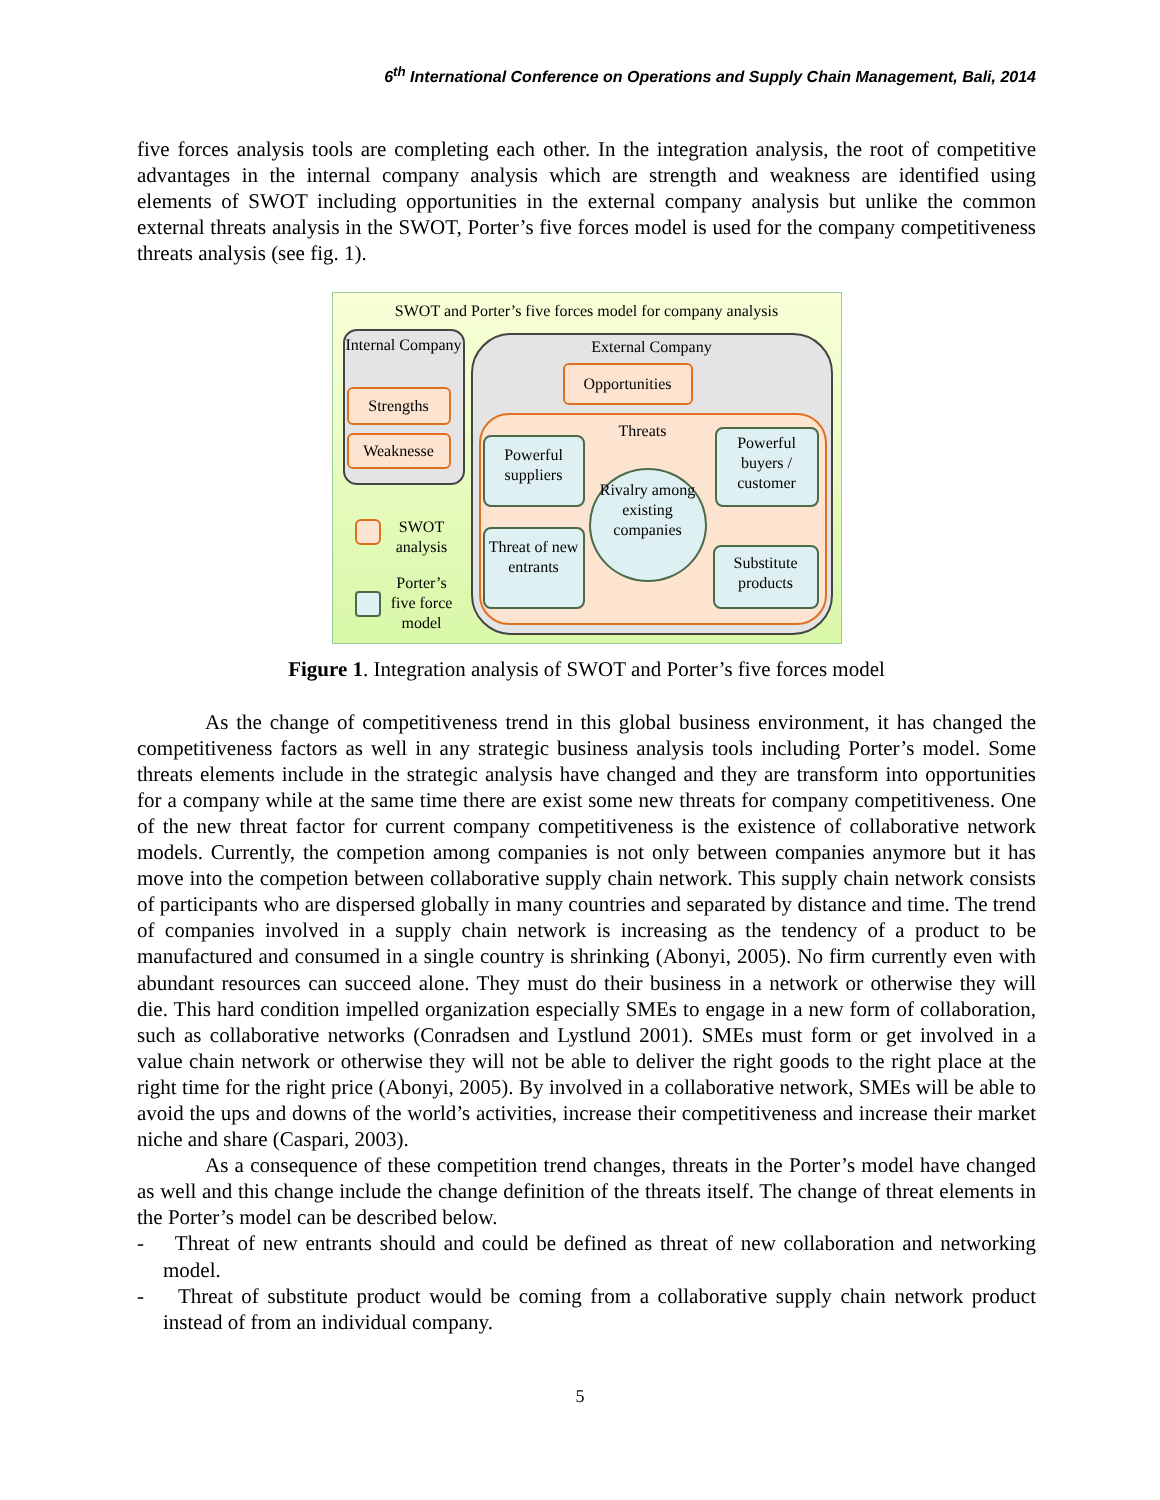6<sup>th</sup> International Conference on Operations and Supply Chain Management, Bali, 2014
five forces analysis tools are completing each other. In the integration analysis, the root of competitive advantages in the internal company analysis which are strength and weakness are identified using elements of SWOT including opportunities in the external company analysis but unlike the common external threats analysis in the SWOT, Porter’s five forces model is used for the company competitiveness threats analysis (see fig. 1).
SWOT and Porter’s five forces model for company analysis
Internal Company
Strengths
Weaknesse
External Company
Opportunities
Threats
Powerful suppliers
Powerful buyers / customer
Rivalry among existing companies
Threat of new entrants
Substitute products
SWOT analysis
Porter’s five force model
Figure 1. Integration analysis of SWOT and Porter’s five forces model
As the change of competitiveness trend in this global business environment, it has changed the competitiveness factors as well in any strategic business analysis tools including Porter’s model. Some threats elements include in the strategic analysis have changed and they are transform into opportunities for a company while at the same time there are exist some new threats for company competitiveness. One of the new threat factor for current company competitiveness is the existence of collaborative network models. Currently, the competion among companies is not only between companies anymore but it has move into the competion between collaborative supply chain network. This supply chain network consists of participants who are dispersed globally in many countries and separated by distance and time. The trend of companies involved in a supply chain network is increasing as the tendency of a product to be manufactured and consumed in a single country is shrinking (Abonyi, 2005). No firm currently even with abundant resources can succeed alone. They must do their business in a network or otherwise they will die. This hard condition impelled organization especially SMEs to engage in a new form of collaboration, such as collaborative networks (Conradsen and Lystlund 2001). SMEs must form or get involved in a value chain network or otherwise they will not be able to deliver the right goods to the right place at the right time for the right price (Abonyi, 2005). By involved in a collaborative network, SMEs will be able to avoid the ups and downs of the world’s activities, increase their competitiveness and increase their market niche and share (Caspari, 2003).
As a consequence of these competition trend changes, threats in the Porter’s model have changed as well and this change include the change definition of the threats itself. The change of threat elements in the Porter’s model can be described below.
- Threat of new entrants should and could be defined as threat of new collaboration and networking model.
- Threat of substitute product would be coming from a collaborative supply chain network product instead of from an individual company.
5